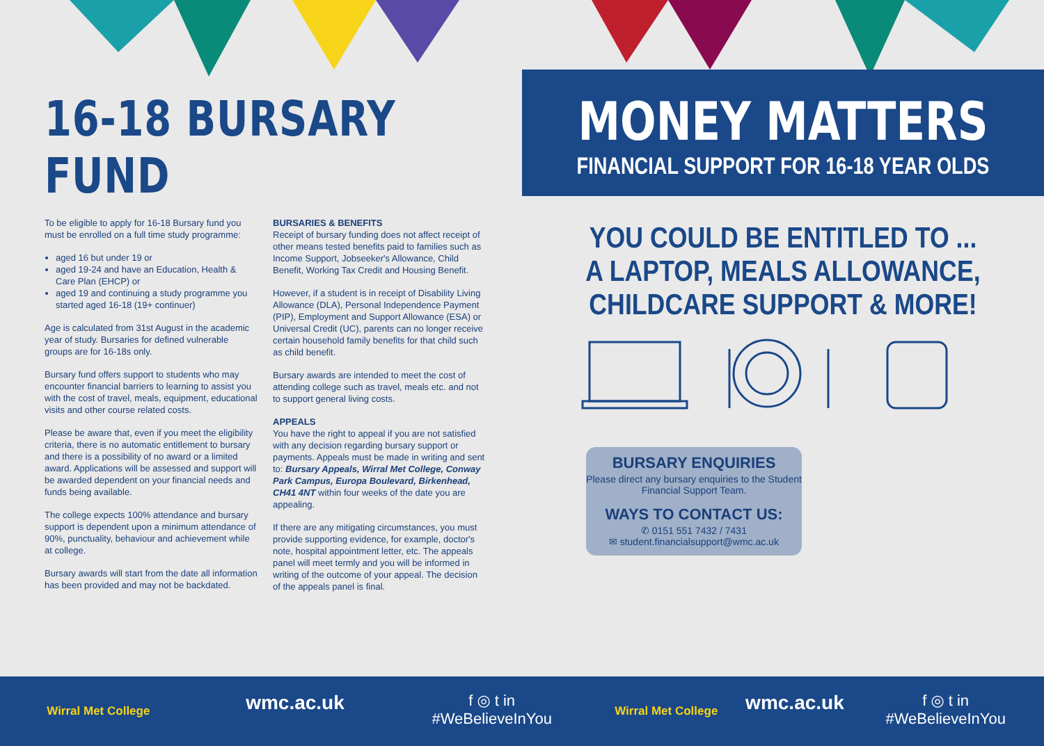16-18 BURSARY FUND
To be eligible to apply for 16-18 Bursary fund you must be enrolled on a full time study programme:
aged 16 but under 19 or
aged 19-24 and have an Education, Health & Care Plan (EHCP) or
aged 19 and continuing a study programme you started aged 16-18 (19+ continuer)
Age is calculated from 31st August in the academic year of study. Bursaries for defined vulnerable groups are for 16-18s only.
Bursary fund offers support to students who may encounter financial barriers to learning to assist you with the cost of travel, meals, equipment, educational visits and other course related costs.
Please be aware that, even if you meet the eligibility criteria, there is no automatic entitlement to bursary and there is a possibility of no award or a limited award. Applications will be assessed and support will be awarded dependent on your financial needs and funds being available.
The college expects 100% attendance and bursary support is dependent upon a minimum attendance of 90%, punctuality, behaviour and achievement while at college.
Bursary awards will start from the date all information has been provided and may not be backdated.
BURSARIES & BENEFITS
Receipt of bursary funding does not affect receipt of other means tested benefits paid to families such as Income Support, Jobseeker's Allowance, Child Benefit, Working Tax Credit and Housing Benefit.
However, if a student is in receipt of Disability Living Allowance (DLA), Personal Independence Payment (PIP), Employment and Support Allowance (ESA) or Universal Credit (UC), parents can no longer receive certain household family benefits for that child such as child benefit.
Bursary awards are intended to meet the cost of attending college such as travel, meals etc. and not to support general living costs.
APPEALS
You have the right to appeal if you are not satisfied with any decision regarding bursary support or payments. Appeals must be made in writing and sent to: Bursary Appeals, Wirral Met College, Conway Park Campus, Europa Boulevard, Birkenhead, CH41 4NT within four weeks of the date you are appealing.
If there are any mitigating circumstances, you must provide supporting evidence, for example, doctor's note, hospital appointment letter, etc. The appeals panel will meet termly and you will be informed in writing of the outcome of your appeal. The decision of the appeals panel is final.
MONEY MATTERS
FINANCIAL SUPPORT FOR 16-18 YEAR OLDS
YOU COULD BE ENTITLED TO ...
A LAPTOP, MEALS ALLOWANCE,
CHILDCARE SUPPORT & MORE!
BURSARY ENQUIRIES
Please direct any bursary enquiries to the Student Financial Support Team.
WAYS TO CONTACT US:
✆ 0151 551 7432 / 7431
✉ student.financialsupport@wmc.ac.uk
Wirral Met College
wmc.ac.uk
f ◎ t in
#WeBelieveInYou
Wirral Met College
wmc.ac.uk
f ◎ t in
#WeBelieveInYou